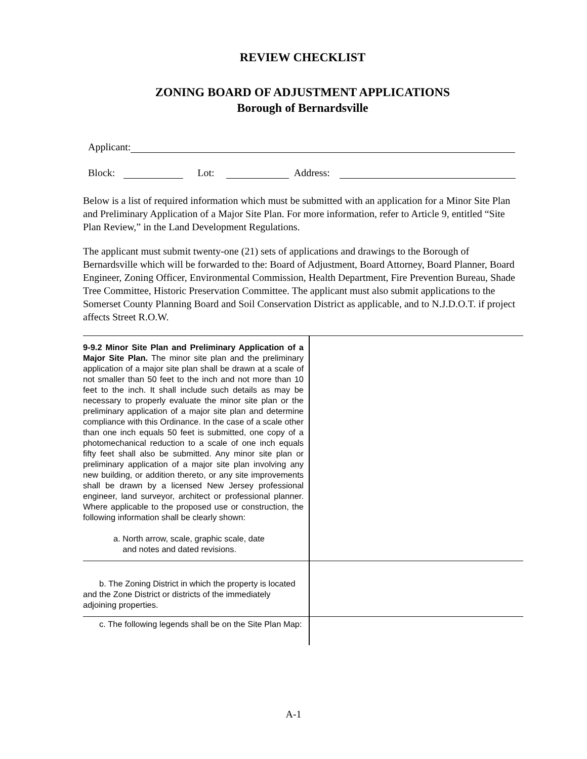REVIEW CHECKLIST
ZONING BOARD OF ADJUSTMENT APPLICATIONS
Borough of Bernardsville
Applicant:
Block: Lot: Address:
Below is a list of required information which must be submitted with an application for a Minor Site Plan and Preliminary Application of a Major Site Plan. For more information, refer to Article 9, entitled “Site Plan Review,” in the Land Development Regulations.
The applicant must submit twenty-one (21) sets of applications and drawings to the Borough of Bernardsville which will be forwarded to the: Board of Adjustment, Board Attorney, Board Planner, Board Engineer, Zoning Officer, Environmental Commission, Health Department, Fire Prevention Bureau, Shade Tree Committee, Historic Preservation Committee. The applicant must also submit applications to the Somerset County Planning Board and Soil Conservation District as applicable, and to N.J.D.O.T. if project affects Street R.O.W.
| 9-9.2 Minor Site Plan and Preliminary Application of a Major Site Plan. The minor site plan and the preliminary application of a major site plan shall be drawn at a scale of not smaller than 50 feet to the inch and not more than 10 feet to the inch. It shall include such details as may be necessary to properly evaluate the minor site plan or the preliminary application of a major site plan and determine compliance with this Ordinance. In the case of a scale other than one inch equals 50 feet is submitted, one copy of a photomechanical reduction to a scale of one inch equals fifty feet shall also be submitted. Any minor site plan or preliminary application of a major site plan involving any new building, or addition thereto, or any site improvements shall be drawn by a licensed New Jersey professional engineer, land surveyor, architect or professional planner. Where applicable to the proposed use or construction, the following information shall be clearly shown: a. North arrow, scale, graphic scale, date and notes and dated revisions. | |
| b. The Zoning District in which the property is located and the Zone District or districts of the immediately adjoining properties. | |
| c. The following legends shall be on the Site Plan Map: | |
A-1